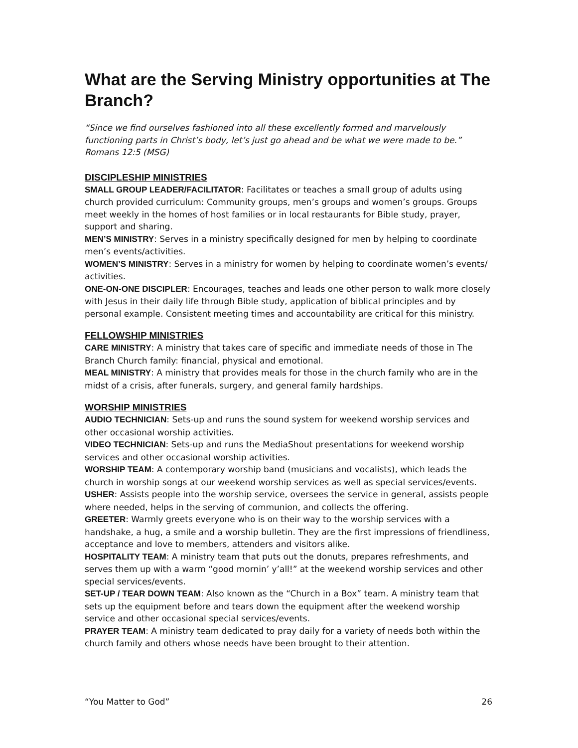What are the Serving Ministry opportunities at The Branch?
“Since we find ourselves fashioned into all these excellently formed and marvelously functioning parts in Christ’s body, let’s just go ahead and be what we were made to be.” Romans 12:5 (MSG)
DISCIPLESHIP MINISTRIES
SMALL GROUP LEADER/FACILITATOR: Facilitates or teaches a small group of adults using church provided curriculum: Community groups, men’s groups and women’s groups. Groups meet weekly in the homes of host families or in local restaurants for Bible study, prayer, support and sharing.
MEN’S MINISTRY: Serves in a ministry specifically designed for men by helping to coordinate men’s events/activities.
WOMEN’S MINISTRY: Serves in a ministry for women by helping to coordinate women’s events/ activities.
ONE-ON-ONE DISCIPLER: Encourages, teaches and leads one other person to walk more closely with Jesus in their daily life through Bible study, application of biblical principles and by personal example. Consistent meeting times and accountability are critical for this ministry.
FELLOWSHIP MINISTRIES
CARE MINISTRY: A ministry that takes care of specific and immediate needs of those in The Branch Church family: financial, physical and emotional.
MEAL MINISTRY: A ministry that provides meals for those in the church family who are in the midst of a crisis, after funerals, surgery, and general family hardships.
WORSHIP MINISTRIES
AUDIO TECHNICIAN: Sets-up and runs the sound system for weekend worship services and other occasional worship activities.
VIDEO TECHNICIAN: Sets-up and runs the MediaShout presentations for weekend worship services and other occasional worship activities.
WORSHIP TEAM: A contemporary worship band (musicians and vocalists), which leads the church in worship songs at our weekend worship services as well as special services/events.
USHER: Assists people into the worship service, oversees the service in general, assists people where needed, helps in the serving of communion, and collects the offering.
GREETER: Warmly greets everyone who is on their way to the worship services with a handshake, a hug, a smile and a worship bulletin. They are the first impressions of friendliness, acceptance and love to members, attenders and visitors alike.
HOSPITALITY TEAM: A ministry team that puts out the donuts, prepares refreshments, and serves them up with a warm “good mornin’ y’all!” at the weekend worship services and other special services/events.
SET-UP / TEAR DOWN TEAM: Also known as the “Church in a Box” team. A ministry team that sets up the equipment before and tears down the equipment after the weekend worship service and other occasional special services/events.
PRAYER TEAM: A ministry team dedicated to pray daily for a variety of needs both within the church family and others whose needs have been brought to their attention.
“You Matter to God” 26